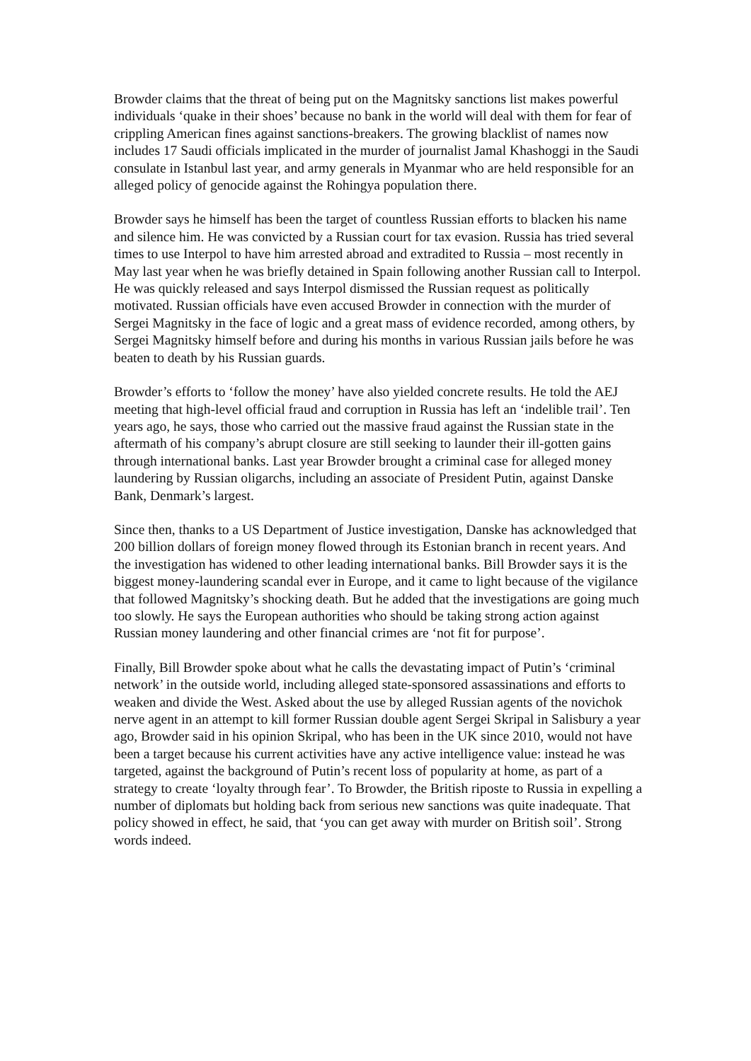Browder claims that the threat of being put on the Magnitsky sanctions list makes powerful individuals ‘quake in their shoes’ because no bank in the world will deal with them for fear of crippling American fines against sanctions-breakers. The growing blacklist of names now includes 17 Saudi officials implicated in the murder of journalist Jamal Khashoggi in the Saudi consulate in Istanbul last year, and army generals in Myanmar who are held responsible for an alleged policy of genocide against the Rohingya population there.
Browder says he himself has been the target of countless Russian efforts to blacken his name and silence him. He was convicted by a Russian court for tax evasion. Russia has tried several times to use Interpol to have him arrested abroad and extradited to Russia – most recently in May last year when he was briefly detained in Spain following another Russian call to Interpol. He was quickly released and says Interpol dismissed the Russian request as politically motivated. Russian officials have even accused Browder in connection with the murder of Sergei Magnitsky in the face of logic and a great mass of evidence recorded, among others, by Sergei Magnitsky himself before and during his months in various Russian jails before he was beaten to death by his Russian guards.
Browder’s efforts to ‘follow the money’ have also yielded concrete results. He told the AEJ meeting that high-level official fraud and corruption in Russia has left an ‘indelible trail’. Ten years ago, he says, those who carried out the massive fraud against the Russian state in the aftermath of his company’s abrupt closure are still seeking to launder their ill-gotten gains through international banks. Last year Browder brought a criminal case for alleged money laundering by Russian oligarchs, including an associate of President Putin, against Danske Bank, Denmark’s largest.
Since then, thanks to a US Department of Justice investigation, Danske has acknowledged that 200 billion dollars of foreign money flowed through its Estonian branch in recent years. And the investigation has widened to other leading international banks. Bill Browder says it is the biggest money-laundering scandal ever in Europe, and it came to light because of the vigilance that followed Magnitsky’s shocking death. But he added that the investigations are going much too slowly. He says the European authorities who should be taking strong action against Russian money laundering and other financial crimes are ‘not fit for purpose’.
Finally, Bill Browder spoke about what he calls the devastating impact of Putin’s ‘criminal network’ in the outside world, including alleged state-sponsored assassinations and efforts to weaken and divide the West. Asked about the use by alleged Russian agents of the novichok nerve agent in an attempt to kill former Russian double agent Sergei Skripal in Salisbury a year ago, Browder said in his opinion Skripal, who has been in the UK since 2010, would not have been a target because his current activities have any active intelligence value: instead he was targeted, against the background of Putin’s recent loss of popularity at home, as part of a strategy to create ‘loyalty through fear’. To Browder, the British riposte to Russia in expelling a number of diplomats but holding back from serious new sanctions was quite inadequate. That policy showed in effect, he said, that ‘you can get away with murder on British soil’. Strong words indeed.